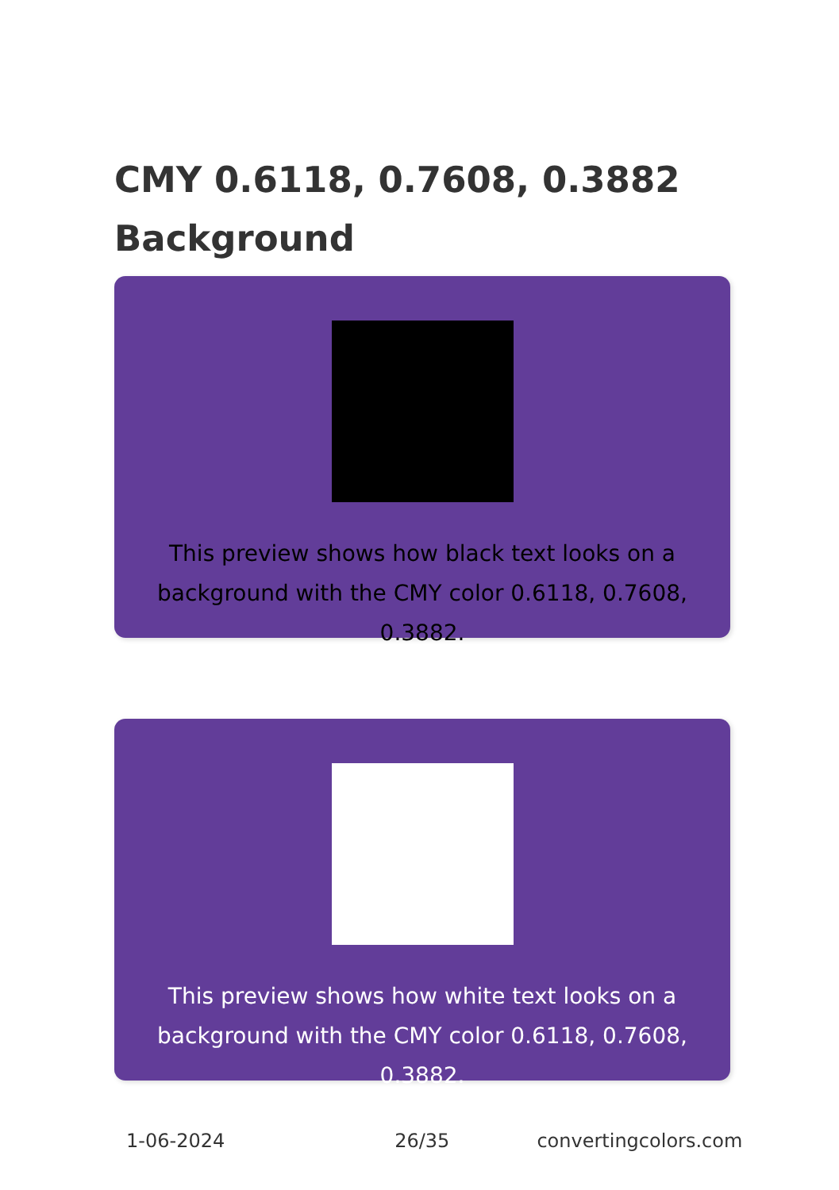CMY 0.6118, 0.7608, 0.3882
Background
This preview shows how black text looks on a
background with the CMY color 0.6118, 0.7608, 0.3882.
This preview shows how white text looks on a
background with the CMY color 0.6118, 0.7608, 0.3882.
1-06-2024 26/35 convertingcolors.com